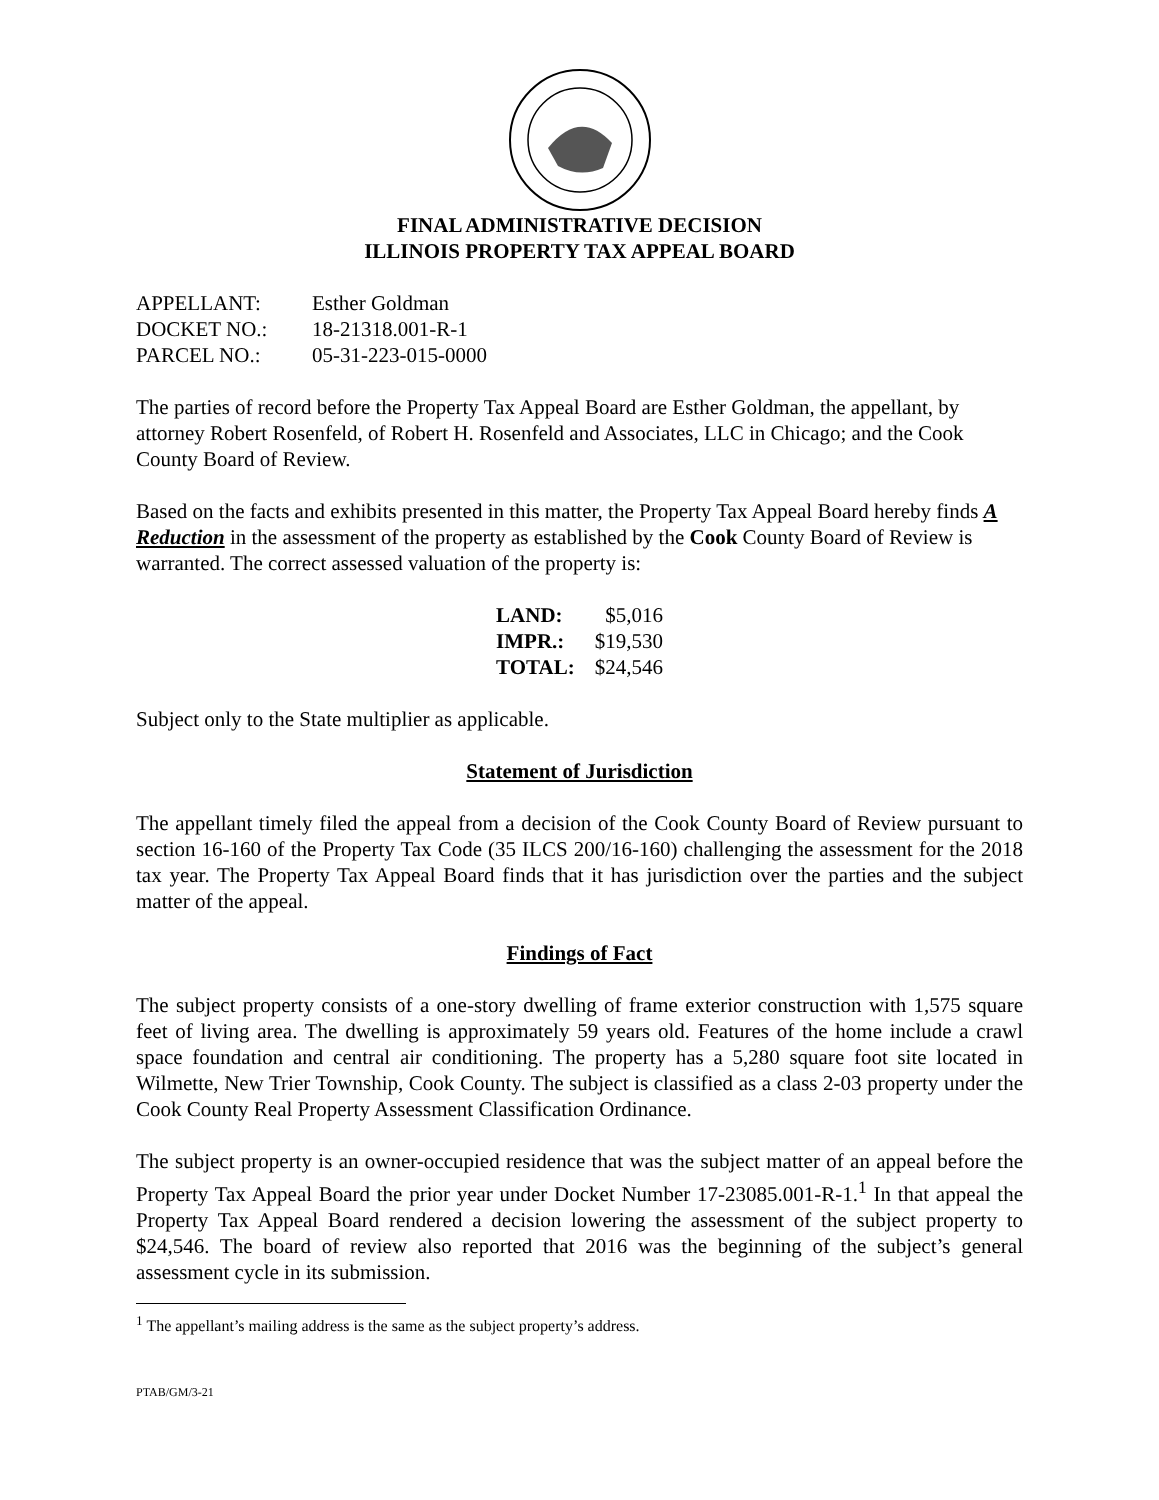FINAL ADMINISTRATIVE DECISION
ILLINOIS PROPERTY TAX APPEAL BOARD
| APPELLANT: | Esther Goldman |
| DOCKET NO.: | 18-21318.001-R-1 |
| PARCEL NO.: | 05-31-223-015-0000 |
The parties of record before the Property Tax Appeal Board are Esther Goldman, the appellant, by attorney Robert Rosenfeld, of Robert H. Rosenfeld and Associates, LLC in Chicago; and the Cook County Board of Review.
Based on the facts and exhibits presented in this matter, the Property Tax Appeal Board hereby finds A Reduction in the assessment of the property as established by the Cook County Board of Review is warranted. The correct assessed valuation of the property is:
| LAND: | $5,016 |
| IMPR.: | $19,530 |
| TOTAL: | $24,546 |
Subject only to the State multiplier as applicable.
Statement of Jurisdiction
The appellant timely filed the appeal from a decision of the Cook County Board of Review pursuant to section 16-160 of the Property Tax Code (35 ILCS 200/16-160) challenging the assessment for the 2018 tax year. The Property Tax Appeal Board finds that it has jurisdiction over the parties and the subject matter of the appeal.
Findings of Fact
The subject property consists of a one-story dwelling of frame exterior construction with 1,575 square feet of living area. The dwelling is approximately 59 years old. Features of the home include a crawl space foundation and central air conditioning. The property has a 5,280 square foot site located in Wilmette, New Trier Township, Cook County. The subject is classified as a class 2-03 property under the Cook County Real Property Assessment Classification Ordinance.
The subject property is an owner-occupied residence that was the subject matter of an appeal before the Property Tax Appeal Board the prior year under Docket Number 17-23085.001-R-1.<sup>1</sup> In that appeal the Property Tax Appeal Board rendered a decision lowering the assessment of the subject property to $24,546. The board of review also reported that 2016 was the beginning of the subject’s general assessment cycle in its submission.
<sup>1</sup> The appellant’s mailing address is the same as the subject property’s address.
PTAB/GM/3-21